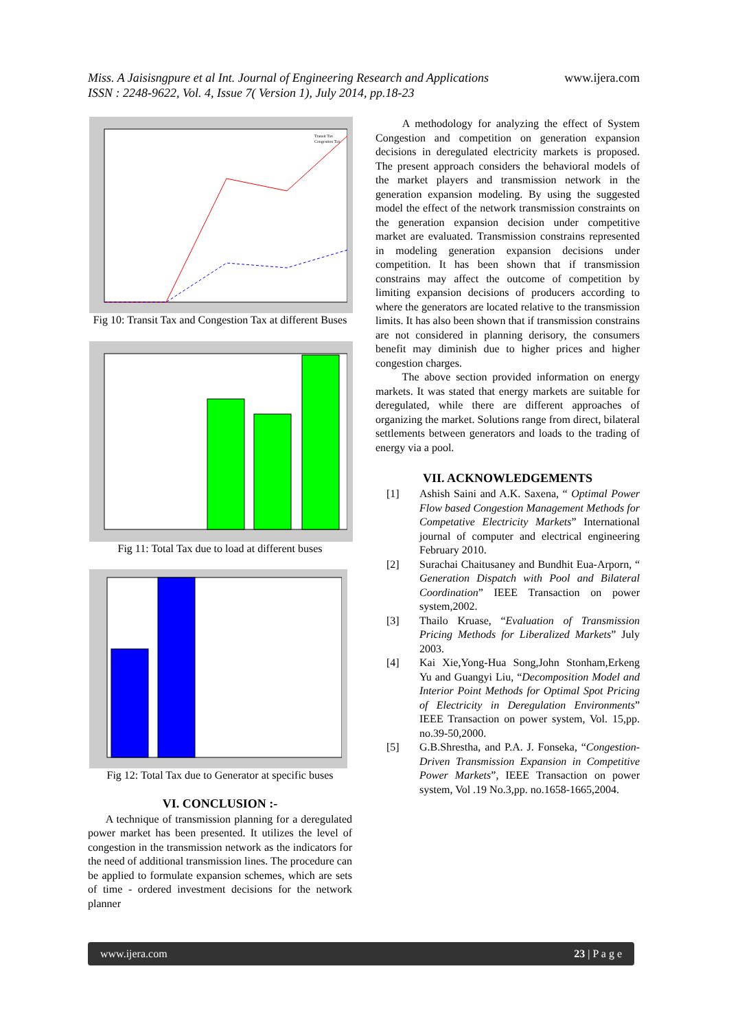Miss. A Jaisisngpure et al Int. Journal of Engineering Research and Applications www.ijera.com
ISSN : 2248-9622, Vol. 4, Issue 7( Version 1), July 2014, pp.18-23
Transit Tax
Congestion Tax
Fig 10: Transit Tax and Congestion Tax at different Buses
Fig 11: Total Tax due to load at different buses
Fig 12: Total Tax due to Generator at specific buses
VI. CONCLUSION :-
A technique of transmission planning for a deregulated power market has been presented. It utilizes the level of congestion in the transmission network as the indicators for the need of additional transmission lines. The procedure can be applied to formulate expansion schemes, which are sets of time - ordered investment decisions for the network planner
A methodology for analyzing the effect of System Congestion and competition on generation expansion decisions in deregulated electricity markets is proposed. The present approach considers the behavioral models of the market players and transmission network in the generation expansion modeling. By using the suggested model the effect of the network transmission constraints on the generation expansion decision under competitive market are evaluated. Transmission constrains represented in modeling generation expansion decisions under competition. It has been shown that if transmission constrains may affect the outcome of competition by limiting expansion decisions of producers according to where the generators are located relative to the transmission limits. It has also been shown that if transmission constrains are not considered in planning derisory, the consumers benefit may diminish due to higher prices and higher congestion charges.
The above section provided information on energy markets. It was stated that energy markets are suitable for deregulated, while there are different approaches of organizing the market. Solutions range from direct, bilateral settlements between generators and loads to the trading of energy via a pool.
VII. ACKNOWLEDGEMENTS
[1] Ashish Saini and A.K. Saxena, “ Optimal Power Flow based Congestion Management Methods for Competative Electricity Markets” International journal of computer and electrical engineering February 2010.
[2] Surachai Chaitusaney and Bundhit Eua-Arporn, “ Generation Dispatch with Pool and Bilateral Coordination” IEEE Transaction on power system,2002.
[3] Thailo Kruase, “Evaluation of Transmission Pricing Methods for Liberalized Markets” July 2003.
[4] Kai Xie,Yong-Hua Song,John Stonham,Erkeng Yu and Guangyi Liu, “Decomposition Model and Interior Point Methods for Optimal Spot Pricing of Electricity in Deregulation Environments” IEEE Transaction on power system, Vol. 15,pp. no.39-50,2000.
[5] G.B.Shrestha, and P.A. J. Fonseka, “Congestion-Driven Transmission Expansion in Competitive Power Markets”, IEEE Transaction on power system, Vol .19 No.3,pp. no.1658-1665,2004.
www.ijera.com 23 | P a g e